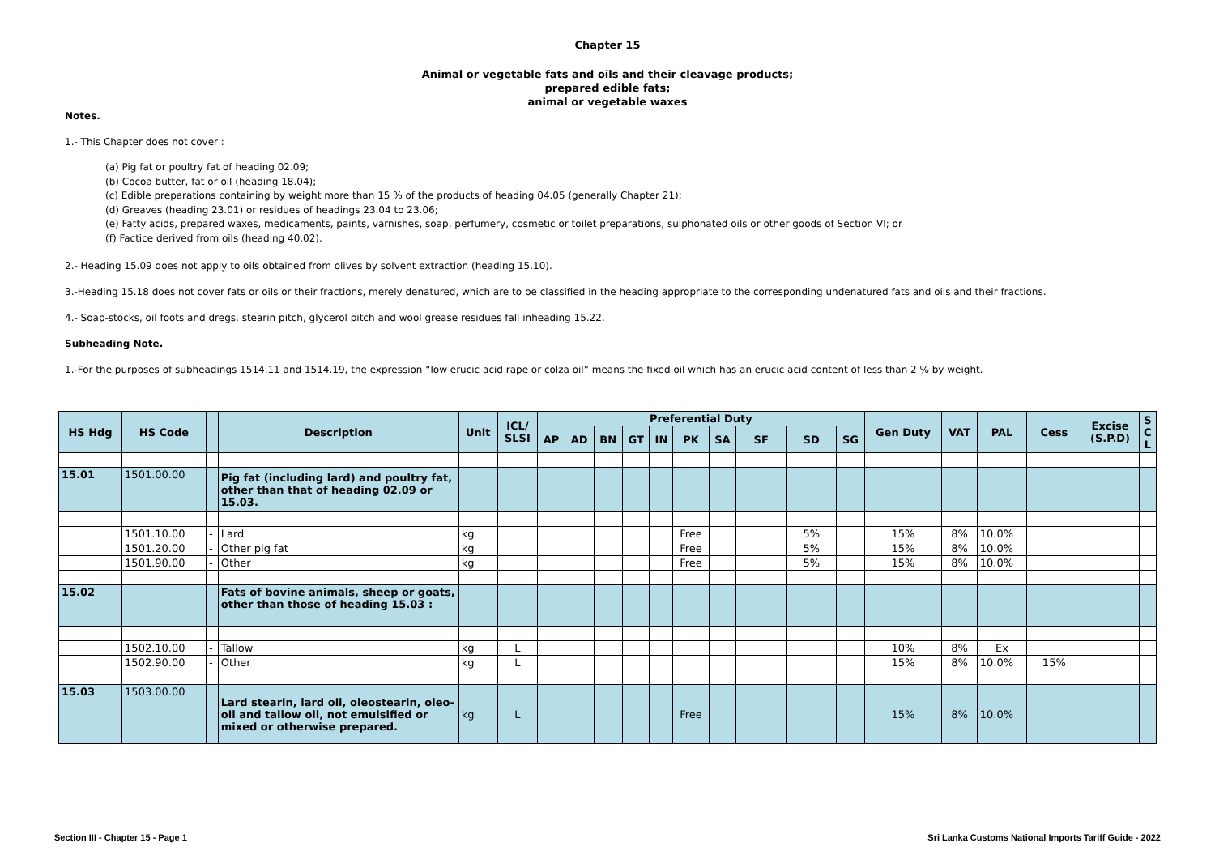Chapter 15
Animal or vegetable fats and oils and their cleavage products;
prepared edible fats;
animal or vegetable waxes
Notes.
1.- This Chapter does not cover :
(a) Pig fat or poultry fat of heading 02.09;
(b) Cocoa butter, fat or oil (heading 18.04);
(c) Edible preparations containing by weight more than 15 % of the products of heading 04.05 (generally Chapter 21);
(d) Greaves (heading 23.01) or residues of headings 23.04 to 23.06;
(e) Fatty acids, prepared waxes, medicaments, paints, varnishes, soap, perfumery, cosmetic or toilet preparations, sulphonated oils or other goods of Section VI; or
(f) Factice derived from oils (heading 40.02).
2.- Heading 15.09 does not apply to oils obtained from olives by solvent extraction (heading 15.10).
3.-Heading 15.18 does not cover fats or oils or their fractions, merely denatured, which are to be classified in the heading appropriate to the corresponding undenatured fats and oils and their fractions.
4.- Soap-stocks, oil foots and dregs, stearin pitch, glycerol pitch and wool grease residues fall inheading 15.22.
Subheading Note.
1.-For the purposes of subheadings 1514.11 and 1514.19, the expression “low erucic acid rape or colza oil” means the fixed oil which has an erucic acid content of less than 2 % by weight.
| HS Hdg | HS Code | | Description | Unit | ICL/ SLSI | Preferential Duty | | | | | | | | | | Gen Duty | VAT | PAL | Cess | Excise (S.P.D) | S C L |
| --- | --- | --- | --- | --- | --- | --- | --- | --- | --- | --- | --- | --- | --- | --- | --- | --- | --- | --- | --- | --- | --- |
| | | | | | | AP | AD | BN | GT | IN | PK | SA | SF | SD | SG | | | | | | |
| 15.01 | 1501.00.00 | | Pig fat (including lard) and poultry fat, other than that of heading 02.09 or 15.03. | | | | | | | | | | | | | | | | | | |
| | 1501.10.00 | - | Lard | kg | | | | | | | Free | | | 5% | | 15% | 8% | 10.0% | | | |
| | 1501.20.00 | - | Other pig fat | kg | | | | | | | Free | | | 5% | | 15% | 8% | 10.0% | | | |
| | 1501.90.00 | - | Other | kg | | | | | | | Free | | | 5% | | 15% | 8% | 10.0% | | | |
| 15.02 | | | Fats of bovine animals, sheep or goats, other than those of heading 15.03 : | | | | | | | | | | | | | | | | | | |
| | 1502.10.00 | - | Tallow | kg | L | | | | | | | | | | | 10% | 8% | Ex | | | |
| | 1502.90.00 | - | Other | kg | L | | | | | | | | | | | 15% | 8% | 10.0% | 15% | | |
| 15.03 | 1503.00.00 | | Lard stearin, lard oil, oleostearin, oleo-oil and tallow oil, not emulsified or mixed or otherwise prepared. | kg | L | | | | | | Free | | | | | 15% | 8% | 10.0% | | | |
Section III - Chapter 15 - Page 1 Sri Lanka Customs National Imports Tariff Guide - 2022